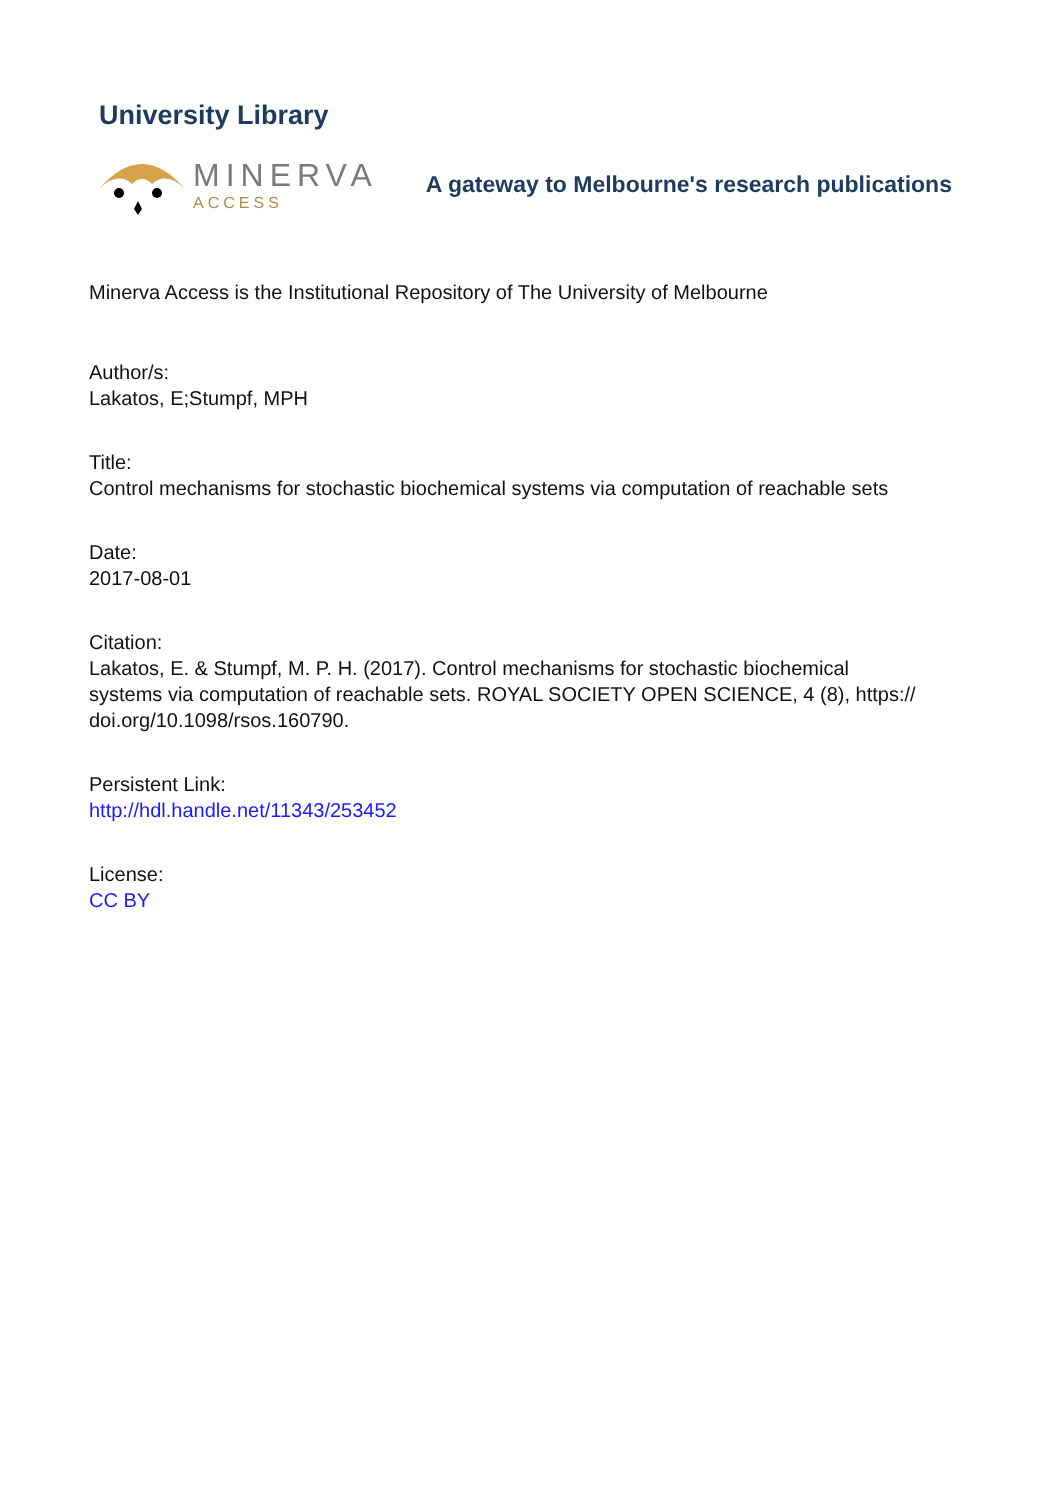University Library
MINERVA
ACCESS
A gateway to Melbourne's research publications
Minerva Access is the Institutional Repository of The University of Melbourne
Author/s:
Lakatos, E;Stumpf, MPH
Title:
Control mechanisms for stochastic biochemical systems via computation of reachable sets
Date:
2017-08-01
Citation:
Lakatos, E. & Stumpf, M. P. H. (2017). Control mechanisms for stochastic biochemical
systems via computation of reachable sets. ROYAL SOCIETY OPEN SCIENCE, 4 (8), https://
doi.org/10.1098/rsos.160790.
Persistent Link:
http://hdl.handle.net/11343/253452
License:
CC BY